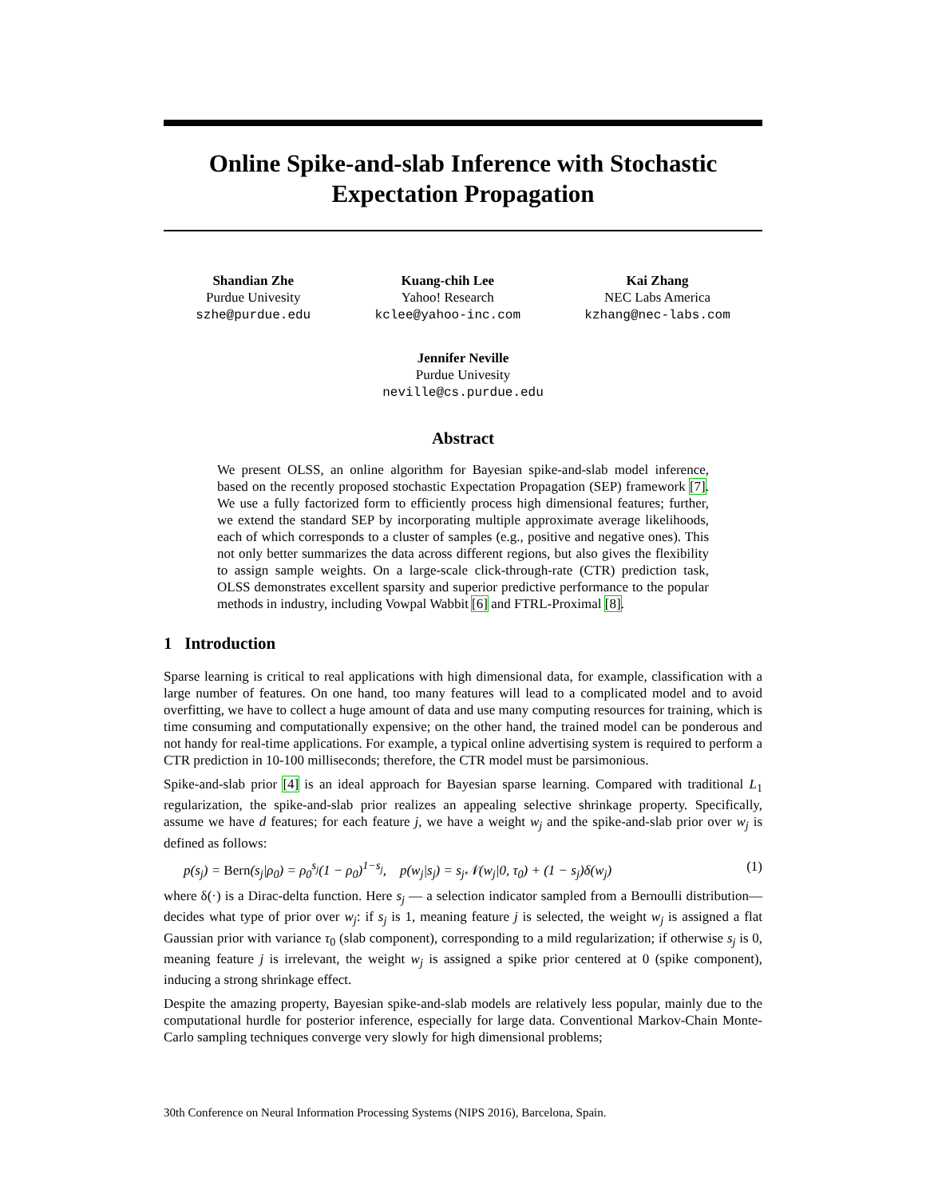Online Spike-and-slab Inference with Stochastic Expectation Propagation
Shandian Zhe
Purdue Univesity
szhe@purdue.edu
Kuang-chih Lee
Yahoo! Research
kclee@yahoo-inc.com
Kai Zhang
NEC Labs America
kzhang@nec-labs.com
Jennifer Neville
Purdue Univesity
neville@cs.purdue.edu
Abstract
We present OLSS, an online algorithm for Bayesian spike-and-slab model inference, based on the recently proposed stochastic Expectation Propagation (SEP) framework [7]. We use a fully factorized form to efficiently process high dimensional features; further, we extend the standard SEP by incorporating multiple approximate average likelihoods, each of which corresponds to a cluster of samples (e.g., positive and negative ones). This not only better summarizes the data across different regions, but also gives the flexibility to assign sample weights. On a large-scale click-through-rate (CTR) prediction task, OLSS demonstrates excellent sparsity and superior predictive performance to the popular methods in industry, including Vowpal Wabbit [6] and FTRL-Proximal [8].
1 Introduction
Sparse learning is critical to real applications with high dimensional data, for example, classification with a large number of features. On one hand, too many features will lead to a complicated model and to avoid overfitting, we have to collect a huge amount of data and use many computing resources for training, which is time consuming and computationally expensive; on the other hand, the trained model can be ponderous and not handy for real-time applications. For example, a typical online advertising system is required to perform a CTR prediction in 10-100 milliseconds; therefore, the CTR model must be parsimonious.
Spike-and-slab prior [4] is an ideal approach for Bayesian sparse learning. Compared with traditional L<sub>1</sub> regularization, the spike-and-slab prior realizes an appealing selective shrinkage property. Specifically, assume we have d features; for each feature j, we have a weight w<sub>j</sub> and the spike-and-slab prior over w<sub>j</sub> is defined as follows:
p(s<sub>j</sub>) = Bern(s<sub>j</sub>|ρ<sub>0</sub>) = ρ<sub>0</sub><sup>s<sub>j</sub></sup>(1 − ρ<sub>0</sub>)<sup>1−s<sub>j</sub></sup>, p(w<sub>j</sub>|s<sub>j</sub>) = s<sub>j</sub>𝒩(w<sub>j</sub>|0, τ<sub>0</sub>) + (1 − s<sub>j</sub>)δ(w<sub>j</sub>) (1)
where δ(·) is a Dirac-delta function. Here s<sub>j</sub> — a selection indicator sampled from a Bernoulli distribution— decides what type of prior over w<sub>j</sub>: if s<sub>j</sub> is 1, meaning feature j is selected, the weight w<sub>j</sub> is assigned a flat Gaussian prior with variance τ<sub>0</sub> (slab component), corresponding to a mild regularization; if otherwise s<sub>j</sub> is 0, meaning feature j is irrelevant, the weight w<sub>j</sub> is assigned a spike prior centered at 0 (spike component), inducing a strong shrinkage effect.
Despite the amazing property, Bayesian spike-and-slab models are relatively less popular, mainly due to the computational hurdle for posterior inference, especially for large data. Conventional Markov-Chain Monte-Carlo sampling techniques converge very slowly for high dimensional problems;
30th Conference on Neural Information Processing Systems (NIPS 2016), Barcelona, Spain.